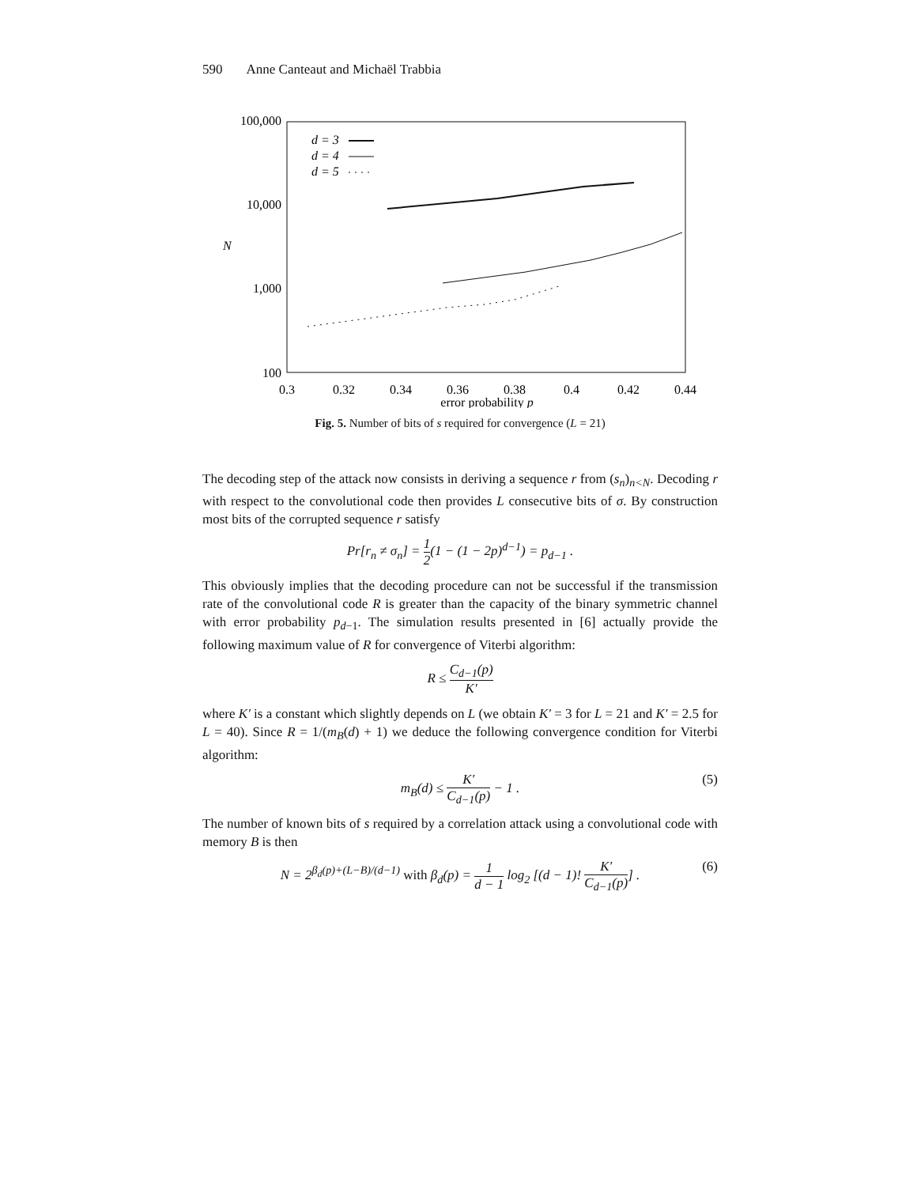590 Anne Canteaut and Michaël Trabbia
100,000
10,000
1,000
100
N
0.3
0.32
0.34
0.36
0.38
0.4
0.42
0.44
error probability p
d = 3
d = 4
d = 5
Fig. 5. Number of bits of s required for convergence (L = 21)
The decoding step of the attack now consists in deriving a sequence r from (s<sub>n</sub>)<sub>n<N</sub>. Decoding r with respect to the convolutional code then provides L consecutive bits of σ. By construction most bits of the corrupted sequence r satisfy
Pr[r<sub>n</sub> ≠ σ<sub>n</sub>] = 1 2(1 − (1 − 2p)<sup>d−1</sup>) = p<sub>d−1</sub> .
This obviously implies that the decoding procedure can not be successful if the transmission rate of the convolutional code R is greater than the capacity of the binary symmetric channel with error probability p<sub>d−1</sub>. The simulation results presented in [6] actually provide the following maximum value of R for convergence of Viterbi algorithm:
R ≤ C<sub>d−1</sub>(p) K′
where K′ is a constant which slightly depends on L (we obtain K′ = 3 for L = 21 and K′ = 2.5 for L = 40). Since R = 1/(m<sub>B</sub>(d) + 1) we deduce the following convergence condition for Viterbi algorithm:
m<sub>B</sub>(d) ≤ K′ C<sub>d−1</sub>(p) − 1 . (5)
The number of known bits of s required by a correlation attack using a convolutional code with memory B is then
N = 2<sup>β<sub>d</sub>(p)+(L−B)/(d−1)</sup> with β<sub>d</sub>(p) = 1 d − 1 log<sub>2</sub> [(d − 1)! K′ C<sub>d−1</sub>(p)] . (6)